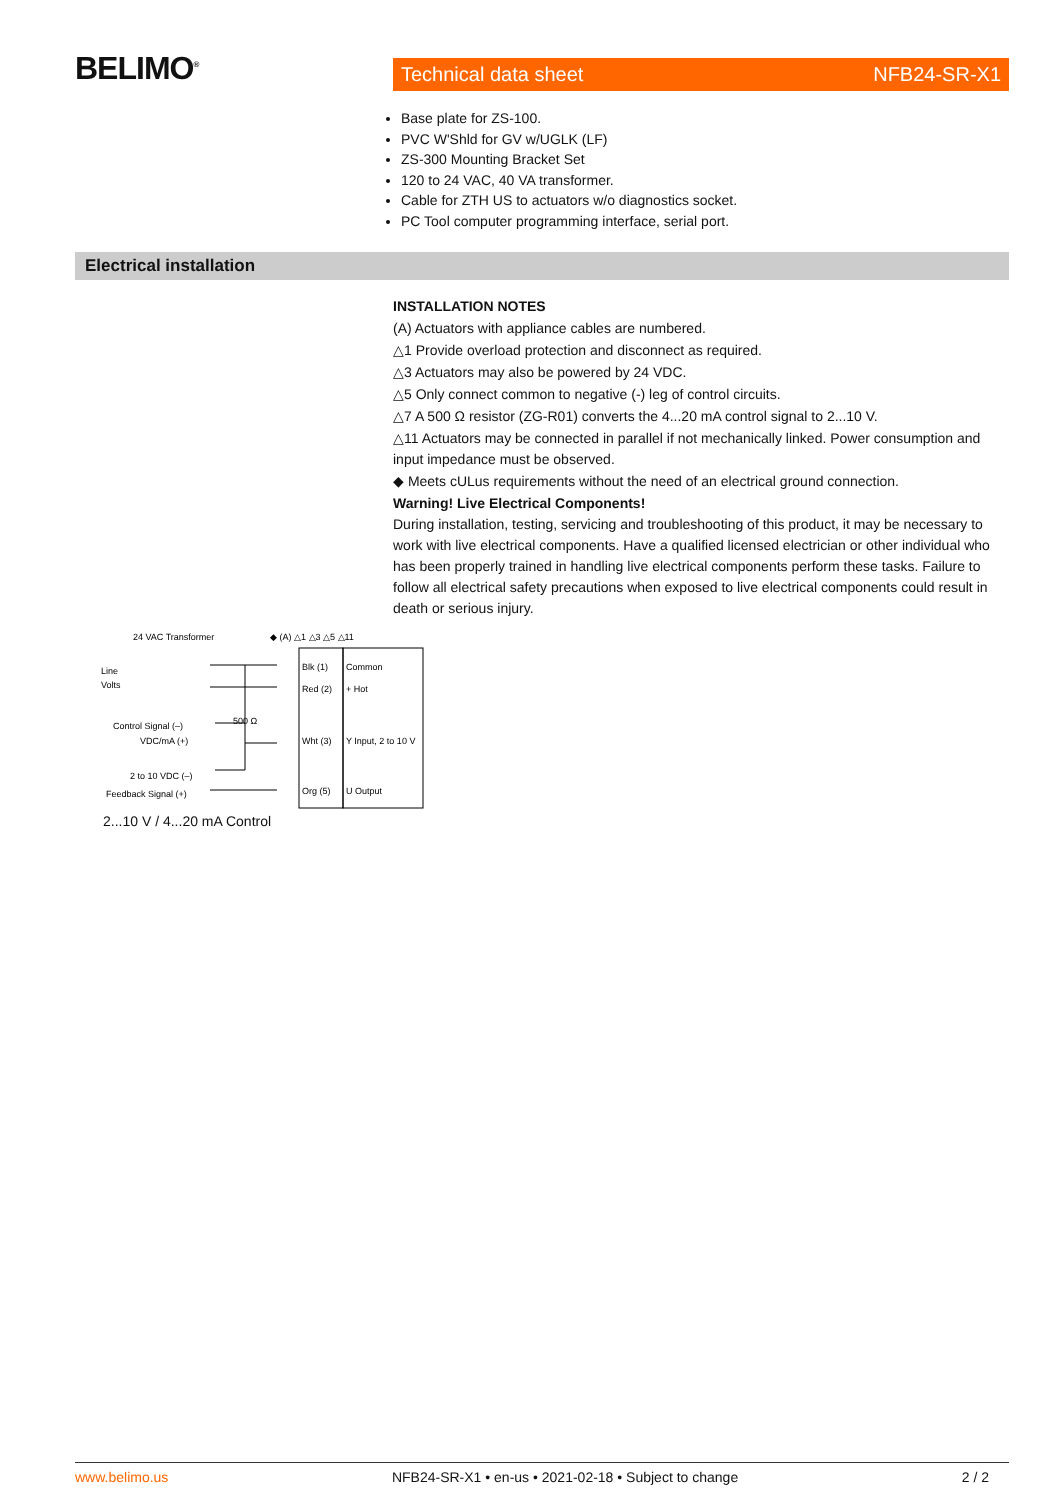BELIMO<sup>®</sup> Technical data sheet NFB24-SR-X1
Base plate for ZS-100.
PVC W'Shld for GV w/UGLK (LF)
ZS-300 Mounting Bracket Set
120 to 24 VAC, 40 VA transformer.
Cable for ZTH US to actuators w/o diagnostics socket.
PC Tool computer programming interface, serial port.
Electrical installation
INSTALLATION NOTES
(A) Actuators with appliance cables are numbered.
△1 Provide overload protection and disconnect as required.
△3 Actuators may also be powered by 24 VDC.
△5 Only connect common to negative (-) leg of control circuits.
△7 A 500 Ω resistor (ZG-R01) converts the 4...20 mA control signal to 2...10 V.
△11 Actuators may be connected in parallel if not mechanically linked. Power consumption and input impedance must be observed.
◆ Meets cULus requirements without the need of an electrical ground connection.
Warning! Live Electrical Components!
During installation, testing, servicing and troubleshooting of this product, it may be necessary to work with live electrical components. Have a qualified licensed electrician or other individual who has been properly trained in handling live electrical components perform these tasks. Failure to follow all electrical safety precautions when exposed to live electrical components could result in death or serious injury.
24 VAC Transformer
◆ (A) △1 △3 △5 △11
Line
Volts
Control Signal (–)
VDC/mA (+)
2 to 10 VDC (–)
Feedback Signal (+)
500 Ω
Blk (1)
Common
Red (2)
+ Hot
Wht (3)
Y Input, 2 to 10 V
Org (5)
U Output
2...10 V / 4...20 mA Control
www.belimo.us NFB24-SR-X1 • en-us • 2021-02-18 • Subject to change 2 / 2